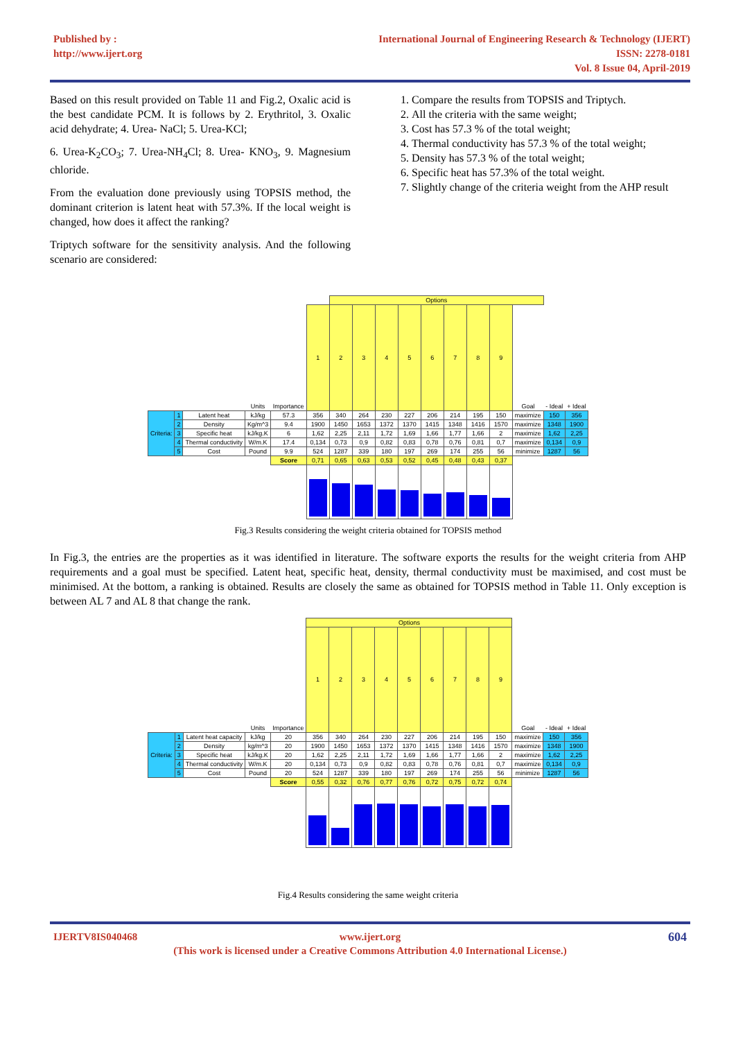Published by :
http://www.ijert.org
International Journal of Engineering Research & Technology (IJERT)
ISSN: 2278-0181
Vol. 8 Issue 04, April-2019
Based on this result provided on Table 11 and Fig.2, Oxalic acid is the best candidate PCM. It is follows by 2. Erythritol, 3. Oxalic acid dehydrate; 4. Urea- NaCl; 5. Urea-KCl;
6. Urea-K<sub>2</sub>CO<sub>3</sub>; 7. Urea-NH<sub>4</sub>Cl; 8. Urea- KNO<sub>3</sub>, 9. Magnesium chloride.
From the evaluation done previously using TOPSIS method, the dominant criterion is latent heat with 57.3%. If the local weight is changed, how does it affect the ranking?
Triptych software for the sensitivity analysis. And the following scenario are considered:
1. Compare the results from TOPSIS and Triptych.
2. All the criteria with the same weight;
3. Cost has 57.3 % of the total weight;
4. Thermal conductivity has 57.3 % of the total weight;
5. Density has 57.3 % of the total weight;
6. Specific heat has 57.3% of the total weight.
7. Slightly change of the criteria weight from the AHP result
| | | | | | | Options | | | | | | | | | | |
| | | | Units | Importance | 1 | 2 | 3 | 4 | 5 | 6 | 7 | 8 | 9 | Goal | - Ideal | + Ideal |
| Criteria: | 1 | Latent heat | kJ/kg | 57.3 | 356 | 340 | 264 | 230 | 227 | 206 | 214 | 195 | 150 | maximize | 150 | 356 |
| | 2 | Density | Kg/m^3 | 9.4 | 1900 | 1450 | 1653 | 1372 | 1370 | 1415 | 1348 | 1416 | 1570 | maximize | 1348 | 1900 |
| | 3 | Specific heat | kJ/kg.K | 6 | 1,62 | 2,25 | 2,11 | 1,72 | 1,69 | 1,66 | 1,77 | 1,66 | 2 | maximize | 1,62 | 2,25 |
| | 4 | Thermal conductivity | W/m.K | 17.4 | 0,134 | 0,73 | 0,9 | 0,82 | 0,83 | 0,78 | 0,76 | 0,81 | 0,7 | maximize | 0,134 | 0,9 |
| | 5 | Cost | Pound | 9.9 | 524 | 1287 | 339 | 180 | 197 | 269 | 174 | 255 | 56 | minimize | 1287 | 56 |
| | | | | Score | 0,71 | 0,65 | 0,63 | 0,53 | 0,52 | 0,45 | 0,48 | 0,43 | 0,37 | | | |
Fig.3 Results considering the weight criteria obtained for TOPSIS method
In Fig.3, the entries are the properties as it was identified in literature. The software exports the results for the weight criteria from AHP requirements and a goal must be specified. Latent heat, specific heat, density, thermal conductivity must be maximised, and cost must be minimised. At the bottom, a ranking is obtained. Results are closely the same as obtained for TOPSIS method in Table 11. Only exception is between AL 7 and AL 8 that change the rank.
| | | | | | Options | | | | | | | | | | | |
| | | | Units | Importance | 1 | 2 | 3 | 4 | 5 | 6 | 7 | 8 | 9 | Goal | - Ideal | + Ideal |
| Criteria: | 1 | Latent heat capacity | kJ/kg | 20 | 356 | 340 | 264 | 230 | 227 | 206 | 214 | 195 | 150 | maximize | 150 | 356 |
| | 2 | Density | kg/m^3 | 20 | 1900 | 1450 | 1653 | 1372 | 1370 | 1415 | 1348 | 1416 | 1570 | maximize | 1348 | 1900 |
| | 3 | Specific heat | kJ/kg.K | 20 | 1,62 | 2,25 | 2,11 | 1,72 | 1,69 | 1,66 | 1,77 | 1,66 | 2 | maximize | 1,62 | 2,25 |
| | 4 | Thermal conductivity | W/m.K | 20 | 0,134 | 0,73 | 0,9 | 0,82 | 0,83 | 0,78 | 0,76 | 0,81 | 0,7 | maximize | 0,134 | 0,9 |
| | 5 | Cost | Pound | 20 | 524 | 1287 | 339 | 180 | 197 | 269 | 174 | 255 | 56 | minimize | 1287 | 56 |
| | | | | Score | 0,55 | 0,32 | 0,76 | 0,77 | 0,76 | 0,72 | 0,75 | 0,72 | 0,74 | | | |
Fig.4 Results considering the same weight criteria
IJERTV8IS040468 604 www.ijert.org
(This work is licensed under a Creative Commons Attribution 4.0 International License.)